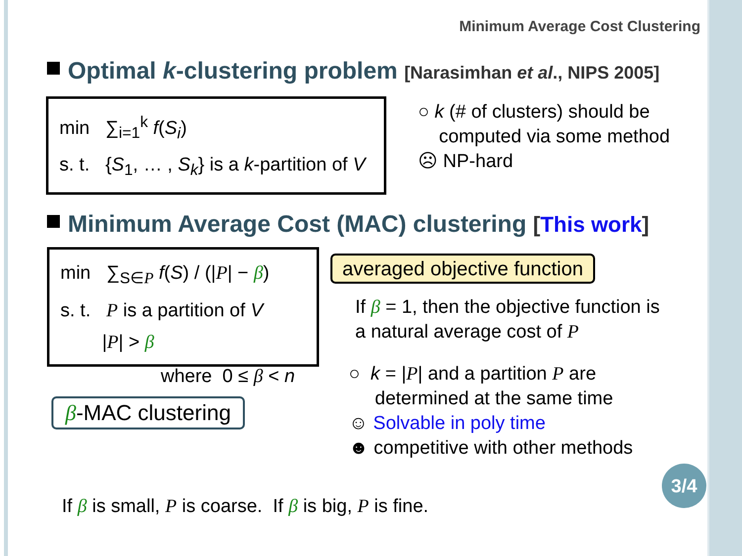Minimum Average Cost Clustering
Optimal k-clustering problem [Narasimhan et al., NIPS 2005]
min ∑<sub>i=1</sub><sup>k</sup> f(S<sub>i</sub>)
s. t. {S<sub>1</sub>, … , S<sub>k</sub>} is a k-partition of V
○ k (# of clusters) should be
computed via some method
☹ NP-hard
Minimum Average Cost (MAC) clustering [This work]
min ∑<sub>S∈P</sub> f(S) / (|P| − β)
s. t. P is a partition of V
|P| > β
averaged objective function
If β = 1, then the objective function is
a natural average cost of P
where 0 ≤ β < n
β-MAC clustering
○ k = |P| and a partition P are
determined at the same time
☺ Solvable in poly time
☻ competitive with other methods
3/4
If β is small, P is coarse. If β is big, P is fine.